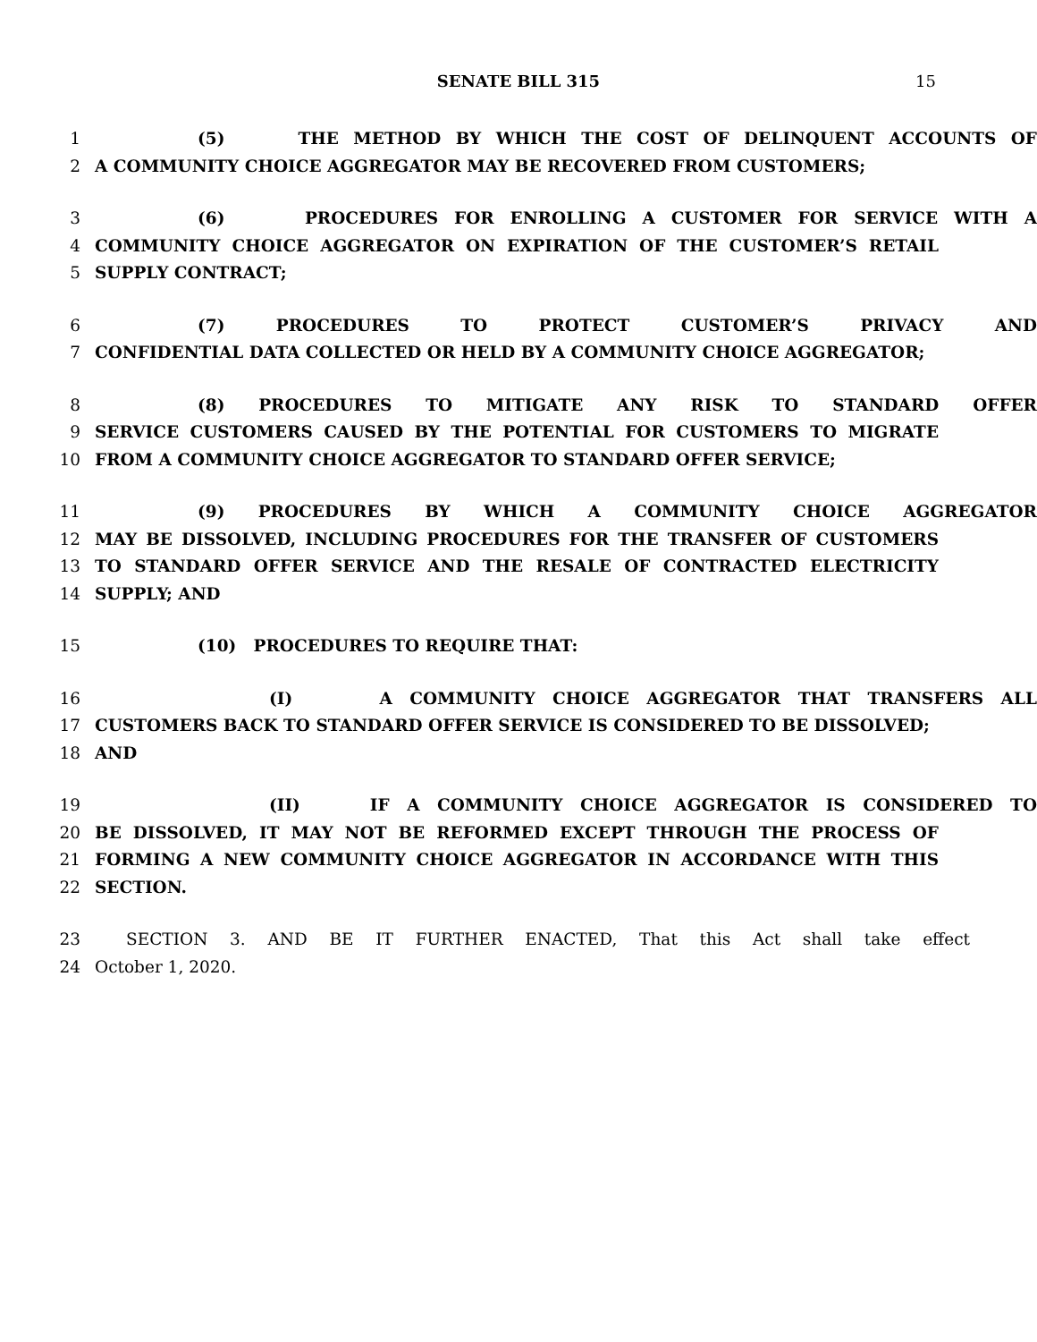SENATE BILL 315 15
1 (5) THE METHOD BY WHICH THE COST OF DELINQUENT ACCOUNTS OF
2 A COMMUNITY CHOICE AGGREGATOR MAY BE RECOVERED FROM CUSTOMERS;
3 (6) PROCEDURES FOR ENROLLING A CUSTOMER FOR SERVICE WITH A
4 COMMUNITY CHOICE AGGREGATOR ON EXPIRATION OF THE CUSTOMER’S RETAIL
5 SUPPLY CONTRACT;
6 (7) PROCEDURES TO PROTECT CUSTOMER’S PRIVACY AND
7 CONFIDENTIAL DATA COLLECTED OR HELD BY A COMMUNITY CHOICE AGGREGATOR;
8 (8) PROCEDURES TO MITIGATE ANY RISK TO STANDARD OFFER
9 SERVICE CUSTOMERS CAUSED BY THE POTENTIAL FOR CUSTOMERS TO MIGRATE
10 FROM A COMMUNITY CHOICE AGGREGATOR TO STANDARD OFFER SERVICE;
11 (9) PROCEDURES BY WHICH A COMMUNITY CHOICE AGGREGATOR
12 MAY BE DISSOLVED, INCLUDING PROCEDURES FOR THE TRANSFER OF CUSTOMERS
13 TO STANDARD OFFER SERVICE AND THE RESALE OF CONTRACTED ELECTRICITY
14 SUPPLY; AND
15 (10) PROCEDURES TO REQUIRE THAT:
16 (I) A COMMUNITY CHOICE AGGREGATOR THAT TRANSFERS ALL
17 CUSTOMERS BACK TO STANDARD OFFER SERVICE IS CONSIDERED TO BE DISSOLVED;
18 AND
19 (II) IF A COMMUNITY CHOICE AGGREGATOR IS CONSIDERED TO
20 BE DISSOLVED, IT MAY NOT BE REFORMED EXCEPT THROUGH THE PROCESS OF
21 FORMING A NEW COMMUNITY CHOICE AGGREGATOR IN ACCORDANCE WITH THIS
22 SECTION.
23 SECTION 3. AND BE IT FURTHER ENACTED, That this Act shall take effect
24 October 1, 2020.